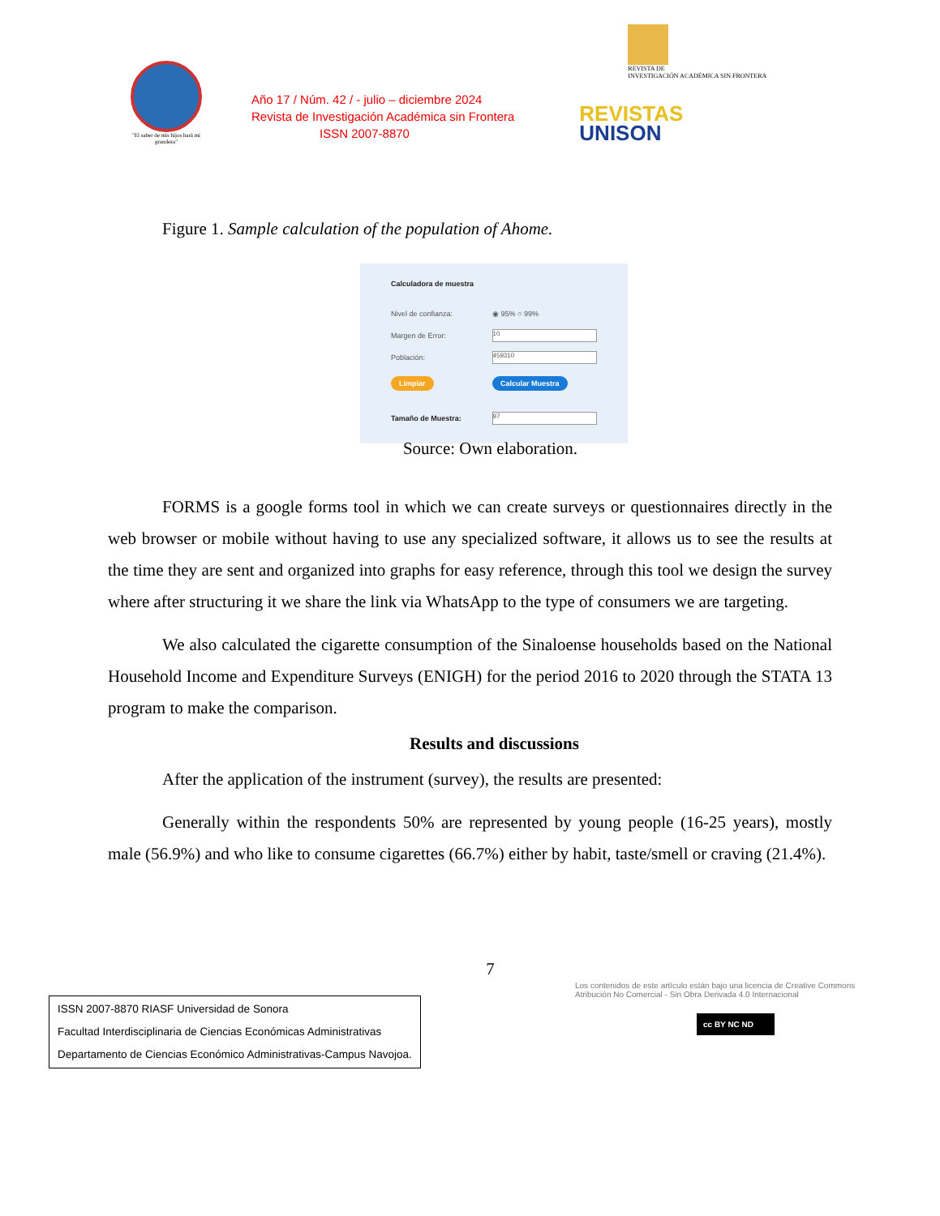"El saber de mis hijos hará mi grandeza"
Año 17 / Núm. 42 / - julio – diciembre 2024
Revista de Investigación Académica sin Frontera
ISSN 2007-8870
REVISTA DE
INVESTIGACIÓN ACADÉMICA SIN FRONTERA
REVISTAS
UNISON
Figure 1. Sample calculation of the population of Ahome.
Calculadora de muestra
Nivel de confianza: ◉ 95% ○ 99%
Margen de Error:
10
Población:
459310
Limpiar Calcular Muestra
Tamaño de Muestra:
97
Source: Own elaboration.
FORMS is a google forms tool in which we can create surveys or questionnaires directly in the web browser or mobile without having to use any specialized software, it allows us to see the results at the time they are sent and organized into graphs for easy reference, through this tool we design the survey where after structuring it we share the link via WhatsApp to the type of consumers we are targeting.
We also calculated the cigarette consumption of the Sinaloense households based on the National Household Income and Expenditure Surveys (ENIGH) for the period 2016 to 2020 through the STATA 13 program to make the comparison.
Results and discussions
After the application of the instrument (survey), the results are presented:
Generally within the respondents 50% are represented by young people (16-25 years), mostly male (56.9%) and who like to consume cigarettes (66.7%) either by habit, taste/smell or craving (21.4%).
7
ISSN 2007-8870 RIASF Universidad de Sonora
Facultad Interdisciplinaria de Ciencias Económicas Administrativas
Departamento de Ciencias Económico Administrativas-Campus Navojoa.
Los contenidos de este artículo están bajo una licencia de Creative Commons Atribución No Comercial - Sin Obra Derivada 4.0 Internacional
cc BY NC ND